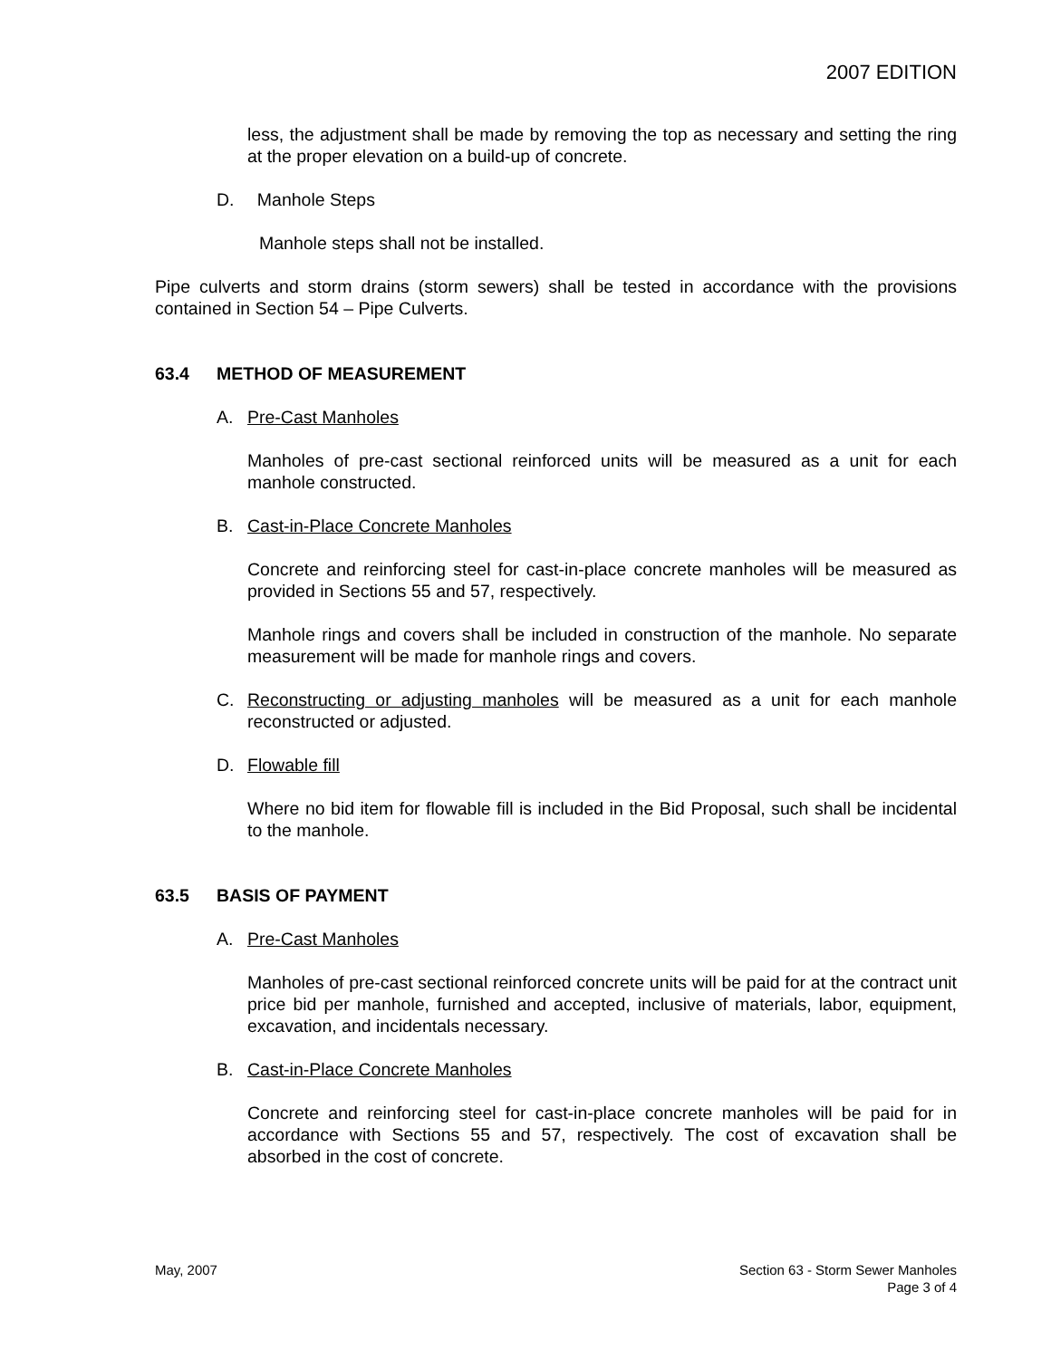2007 EDITION
less, the adjustment shall be made by removing the top as necessary and setting the ring at the proper elevation on a build-up of concrete.
D. Manhole Steps
Manhole steps shall not be installed.
Pipe culverts and storm drains (storm sewers) shall be tested in accordance with the provisions contained in Section 54 – Pipe Culverts.
63.4 METHOD OF MEASUREMENT
A. Pre-Cast Manholes
Manholes of pre-cast sectional reinforced units will be measured as a unit for each manhole constructed.
B. Cast-in-Place Concrete Manholes
Concrete and reinforcing steel for cast-in-place concrete manholes will be measured as provided in Sections 55 and 57, respectively.
Manhole rings and covers shall be included in construction of the manhole. No separate measurement will be made for manhole rings and covers.
C. Reconstructing or adjusting manholes will be measured as a unit for each manhole reconstructed or adjusted.
D. Flowable fill
Where no bid item for flowable fill is included in the Bid Proposal, such shall be incidental to the manhole.
63.5 BASIS OF PAYMENT
A. Pre-Cast Manholes
Manholes of pre-cast sectional reinforced concrete units will be paid for at the contract unit price bid per manhole, furnished and accepted, inclusive of materials, labor, equipment, excavation, and incidentals necessary.
B. Cast-in-Place Concrete Manholes
Concrete and reinforcing steel for cast-in-place concrete manholes will be paid for in accordance with Sections 55 and 57, respectively. The cost of excavation shall be absorbed in the cost of concrete.
May, 2007 Section 63 - Storm Sewer Manholes
Page 3 of 4